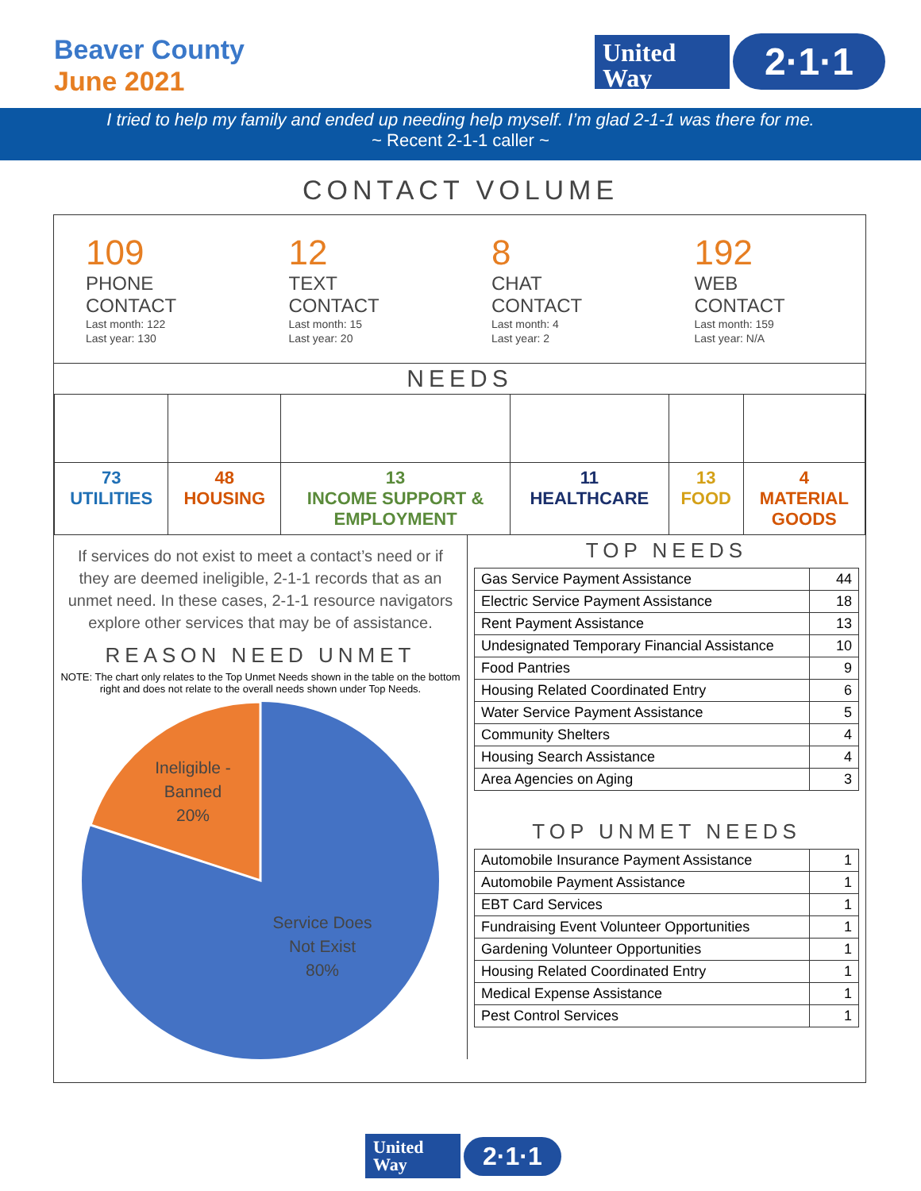Beaver County
June 2021
United
Way
2·1·1
I tried to help my family and ended up needing help myself. I’m glad 2-1-1 was there for me.
~ Recent 2-1-1 caller ~
CONTACT VOLUME
109
PHONE
CONTACT
Last month: 122
Last year: 130
12
TEXT
CONTACT
Last month: 15
Last year: 20
8
CHAT
CONTACT
Last month: 4
Last year: 2
192
WEB
CONTACT
Last month: 159
Last year: N/A
NEEDS
| 73 UTILITIES | 48 HOUSING | 13 INCOME SUPPORT & EMPLOYMENT | 11 HEALTHCARE | 13 FOOD | 4 MATERIAL GOODS |
If services do not exist to meet a contact’s need or if they are deemed ineligible, 2-1-1 records that as an unmet need. In these cases, 2-1-1 resource navigators explore other services that may be of assistance.
REASON NEED UNMET
NOTE: The chart only relates to the Top Unmet Needs shown in the table on the bottom right and does not relate to the overall needs shown under Top Needs.
Ineligible -
Banned
20%
Service Does
Not Exist
80%
TOP NEEDS
| Gas Service Payment Assistance | 44 |
| Electric Service Payment Assistance | 18 |
| Rent Payment Assistance | 13 |
| Undesignated Temporary Financial Assistance | 10 |
| Food Pantries | 9 |
| Housing Related Coordinated Entry | 6 |
| Water Service Payment Assistance | 5 |
| Community Shelters | 4 |
| Housing Search Assistance | 4 |
| Area Agencies on Aging | 3 |
TOP UNMET NEEDS
| Automobile Insurance Payment Assistance | 1 |
| Automobile Payment Assistance | 1 |
| EBT Card Services | 1 |
| Fundraising Event Volunteer Opportunities | 1 |
| Gardening Volunteer Opportunities | 1 |
| Housing Related Coordinated Entry | 1 |
| Medical Expense Assistance | 1 |
| Pest Control Services | 1 |
United
Way
2·1·1